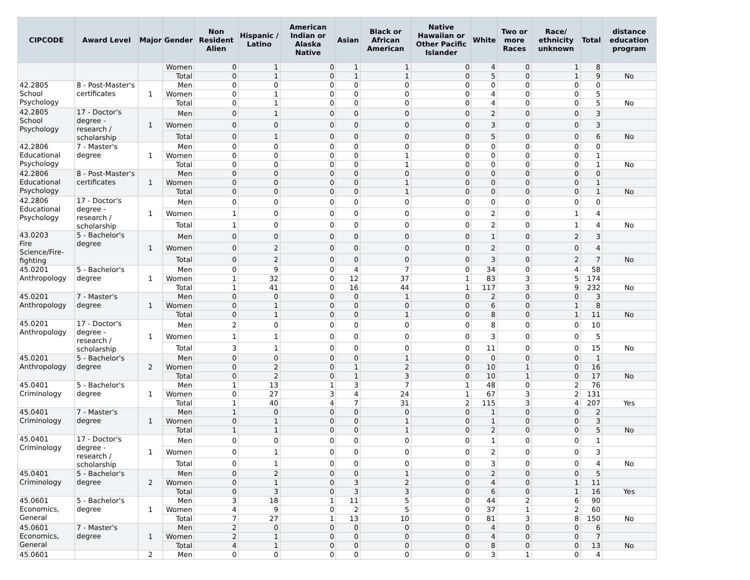| CIPCODE | Award Level | Major | Gender | Non Resident Alien | Hispanic / Latino | American Indian or Alaska Native | Asian | Black or African American | Native Hawaiian or Other Pacific Islander | White | Two or more Races | Race/ ethnicity unknown | Total | distance education program |
| --- | --- | --- | --- | --- | --- | --- | --- | --- | --- | --- | --- | --- | --- | --- |
| | | | Women | 0 | 1 | 0 | 1 | 1 | 0 | 4 | 0 | 1 | 8 | |
| | | | Total | 0 | 1 | 0 | 1 | 1 | 0 | 5 | 0 | 1 | 9 | No |
| 42.2805 School Psychology | 8 - Post-Master's certificates | 1 | Men | 0 | 0 | 0 | 0 | 0 | 0 | 0 | 0 | 0 | 0 | |
| | | | Women | 0 | 1 | 0 | 0 | 0 | 0 | 4 | 0 | 0 | 5 | |
| | | | Total | 0 | 1 | 0 | 0 | 0 | 0 | 4 | 0 | 0 | 5 | No |
| 42.2805 School Psychology | 17 - Doctor's degree - research / scholarship | 1 | Men | 0 | 1 | 0 | 0 | 0 | 0 | 2 | 0 | 0 | 3 | |
| | | | Women | 0 | 0 | 0 | 0 | 0 | 0 | 3 | 0 | 0 | 3 | |
| | | | Total | 0 | 1 | 0 | 0 | 0 | 0 | 5 | 0 | 0 | 6 | No |
| 42.2806 Educational Psychology | 7 - Master's degree | 1 | Men | 0 | 0 | 0 | 0 | 0 | 0 | 0 | 0 | 0 | 0 | |
| | | | Women | 0 | 0 | 0 | 0 | 1 | 0 | 0 | 0 | 0 | 1 | |
| | | | Total | 0 | 0 | 0 | 0 | 1 | 0 | 0 | 0 | 0 | 1 | No |
| 42.2806 Educational Psychology | 8 - Post-Master's certificates | 1 | Men | 0 | 0 | 0 | 0 | 0 | 0 | 0 | 0 | 0 | 0 | |
| | | | Women | 0 | 0 | 0 | 0 | 1 | 0 | 0 | 0 | 0 | 1 | |
| | | | Total | 0 | 0 | 0 | 0 | 1 | 0 | 0 | 0 | 0 | 1 | No |
| 42.2806 Educational Psychology | 17 - Doctor's degree - research / scholarship | 1 | Men | 0 | 0 | 0 | 0 | 0 | 0 | 0 | 0 | 0 | 0 | |
| | | | Women | 1 | 0 | 0 | 0 | 0 | 0 | 2 | 0 | 1 | 4 | |
| | | | Total | 1 | 0 | 0 | 0 | 0 | 0 | 2 | 0 | 1 | 4 | No |
| 43.0203 Fire Science/Fire-fighting | 5 - Bachelor's degree | 1 | Men | 0 | 0 | 0 | 0 | 0 | 0 | 1 | 0 | 2 | 3 | |
| | | | Women | 0 | 2 | 0 | 0 | 0 | 0 | 2 | 0 | 0 | 4 | |
| | | | Total | 0 | 2 | 0 | 0 | 0 | 0 | 3 | 0 | 2 | 7 | No |
| 45.0201 Anthropology | 5 - Bachelor's degree | 1 | Men | 0 | 9 | 0 | 4 | 7 | 0 | 34 | 0 | 4 | 58 | |
| | | | Women | 1 | 32 | 0 | 12 | 37 | 1 | 83 | 3 | 5 | 174 | |
| | | | Total | 1 | 41 | 0 | 16 | 44 | 1 | 117 | 3 | 9 | 232 | No |
| 45.0201 Anthropology | 7 - Master's degree | 1 | Men | 0 | 0 | 0 | 0 | 1 | 0 | 2 | 0 | 0 | 3 | |
| | | | Women | 0 | 1 | 0 | 0 | 0 | 0 | 6 | 0 | 1 | 8 | |
| | | | Total | 0 | 1 | 0 | 0 | 1 | 0 | 8 | 0 | 1 | 11 | No |
| 45.0201 Anthropology | 17 - Doctor's degree - research / scholarship | 1 | Men | 2 | 0 | 0 | 0 | 0 | 0 | 8 | 0 | 0 | 10 | |
| | | | Women | 1 | 1 | 0 | 0 | 0 | 0 | 3 | 0 | 0 | 5 | |
| | | | Total | 3 | 1 | 0 | 0 | 0 | 0 | 11 | 0 | 0 | 15 | No |
| 45.0201 Anthropology | 5 - Bachelor's degree | 2 | Men | 0 | 0 | 0 | 0 | 1 | 0 | 0 | 0 | 0 | 1 | |
| | | | Women | 0 | 2 | 0 | 1 | 2 | 0 | 10 | 1 | 0 | 16 | |
| | | | Total | 0 | 2 | 0 | 1 | 3 | 0 | 10 | 1 | 0 | 17 | No |
| 45.0401 Criminology | 5 - Bachelor's degree | 1 | Men | 1 | 13 | 1 | 3 | 7 | 1 | 48 | 0 | 2 | 76 | |
| | | | Women | 0 | 27 | 3 | 4 | 24 | 1 | 67 | 3 | 2 | 131 | |
| | | | Total | 1 | 40 | 4 | 7 | 31 | 2 | 115 | 3 | 4 | 207 | Yes |
| 45.0401 Criminology | 7 - Master's degree | 1 | Men | 1 | 0 | 0 | 0 | 0 | 0 | 1 | 0 | 0 | 2 | |
| | | | Women | 0 | 1 | 0 | 0 | 1 | 0 | 1 | 0 | 0 | 3 | |
| | | | Total | 1 | 1 | 0 | 0 | 1 | 0 | 2 | 0 | 0 | 5 | No |
| 45.0401 Criminology | 17 - Doctor's degree - research / scholarship | 1 | Men | 0 | 0 | 0 | 0 | 0 | 0 | 1 | 0 | 0 | 1 | |
| | | | Women | 0 | 1 | 0 | 0 | 0 | 0 | 2 | 0 | 0 | 3 | |
| | | | Total | 0 | 1 | 0 | 0 | 0 | 0 | 3 | 0 | 0 | 4 | No |
| 45.0401 Criminology | 5 - Bachelor's degree | 2 | Men | 0 | 2 | 0 | 0 | 1 | 0 | 2 | 0 | 0 | 5 | |
| | | | Women | 0 | 1 | 0 | 3 | 2 | 0 | 4 | 0 | 1 | 11 | |
| | | | Total | 0 | 3 | 0 | 3 | 3 | 0 | 6 | 0 | 1 | 16 | Yes |
| 45.0601 Economics, General | 5 - Bachelor's degree | 1 | Men | 3 | 18 | 1 | 11 | 5 | 0 | 44 | 2 | 6 | 90 | |
| | | | Women | 4 | 9 | 0 | 2 | 5 | 0 | 37 | 1 | 2 | 60 | |
| | | | Total | 7 | 27 | 1 | 13 | 10 | 0 | 81 | 3 | 8 | 150 | No |
| 45.0601 Economics, General | 7 - Master's degree | 1 | Men | 2 | 0 | 0 | 0 | 0 | 0 | 4 | 0 | 0 | 6 | |
| | | | Women | 2 | 1 | 0 | 0 | 0 | 0 | 4 | 0 | 0 | 7 | |
| | | | Total | 4 | 1 | 0 | 0 | 0 | 0 | 8 | 0 | 0 | 13 | No |
| 45.0601 | | 2 | Men | 0 | 0 | 0 | 0 | 0 | 0 | 3 | 1 | 0 | 4 | |